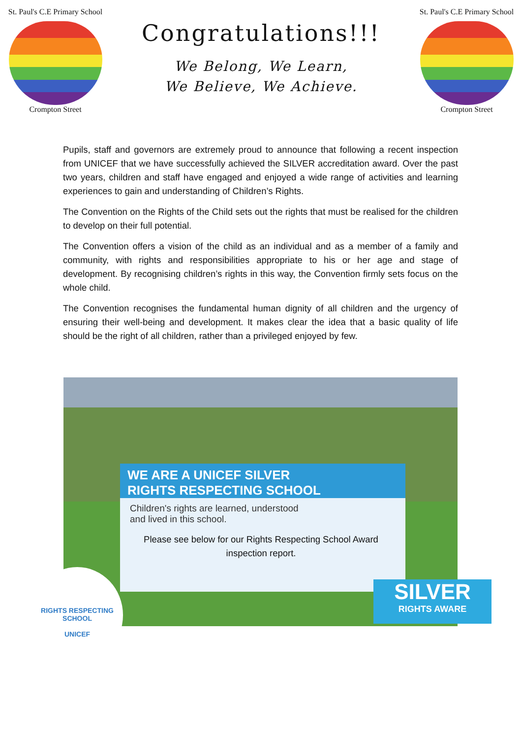St. Paul's C.E Primary School
Crompton Street
Congratulations!!!
We Belong, We Learn,
We Believe, We Achieve.
St. Paul's C.E Primary School
Crompton Street
Pupils, staff and governors are extremely proud to announce that following a recent inspection from UNICEF that we have successfully achieved the SILVER accreditation award. Over the past two years, children and staff have engaged and enjoyed a wide range of activities and learning experiences to gain and understanding of Children’s Rights.
The Convention on the Rights of the Child sets out the rights that must be realised for the children to develop on their full potential.
The Convention offers a vision of the child as an individual and as a member of a family and community, with rights and responsibilities appropriate to his or her age and stage of development. By recognising children’s rights in this way, the Convention firmly sets focus on the whole child.
The Convention recognises the fundamental human dignity of all children and the urgency of ensuring their well-being and development. It makes clear the idea that a basic quality of life should be the right of all children, rather than a privileged enjoyed by few.
WE ARE A UNICEF SILVER
RIGHTS RESPECTING SCHOOL
Children's rights are learned, understood
and lived in this school.
RIGHTS RESPECTING SCHOOL
UNICEF
SILVER
RIGHTS AWARE
Please see below for our Rights Respecting School Award inspection report.